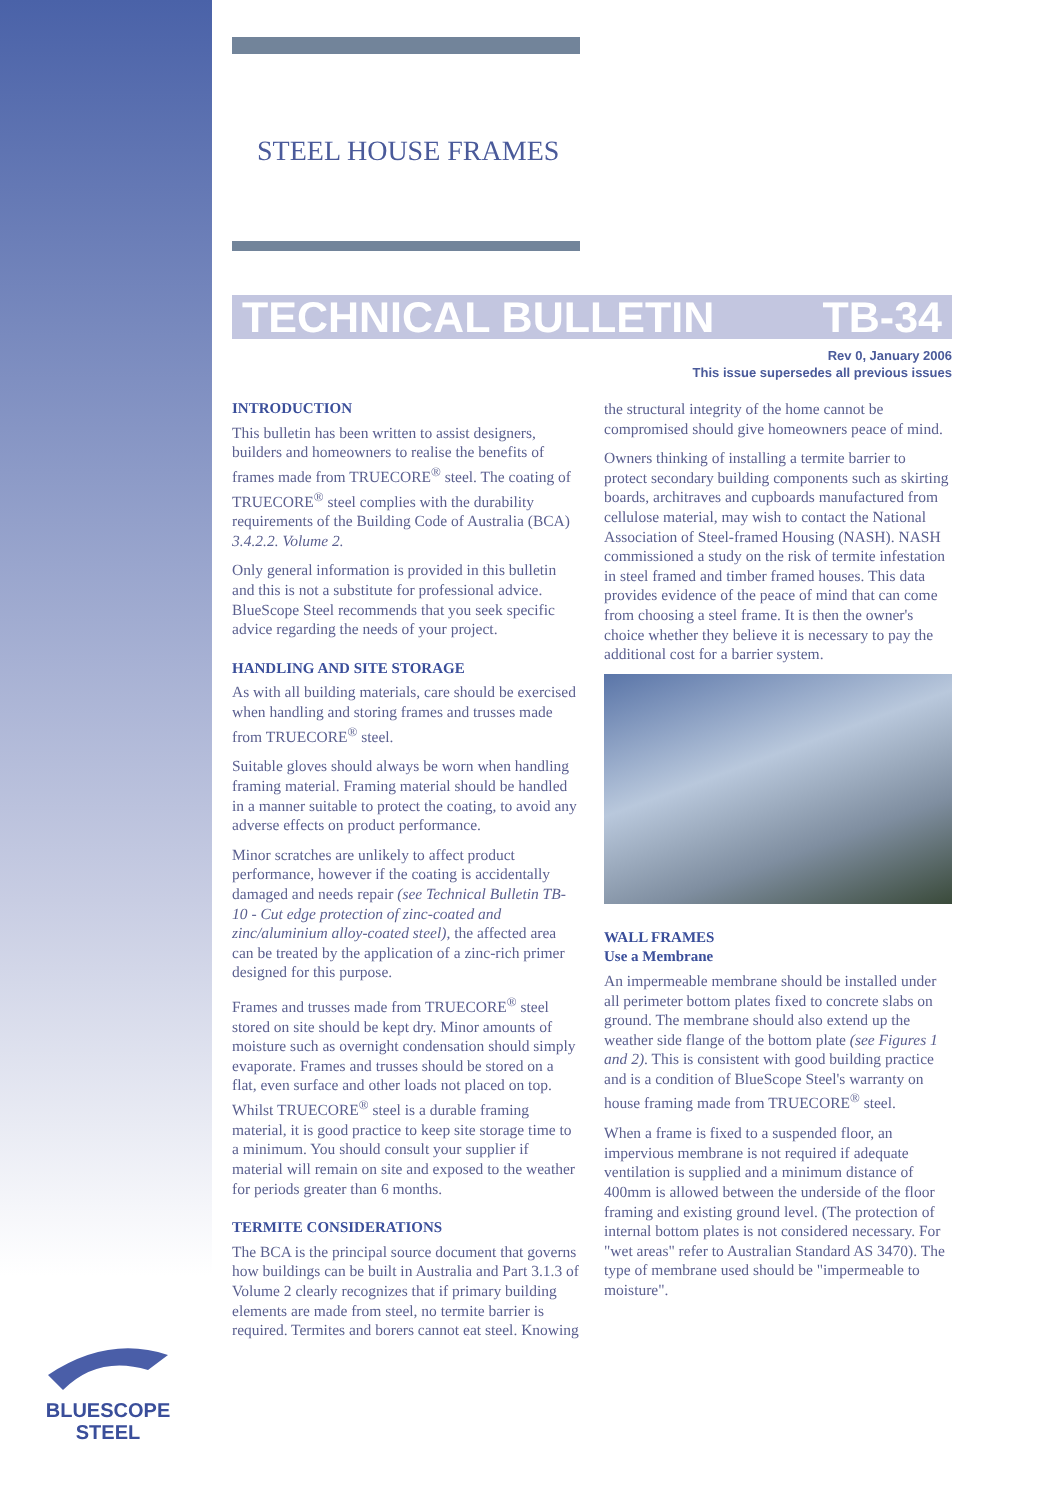STEEL HOUSE FRAMES
TECHNICAL BULLETIN TB-34
Rev 0, January 2006
This issue supersedes all previous issues
INTRODUCTION
This bulletin has been written to assist designers, builders and homeowners to realise the benefits of frames made from TRUECORE<sup>®</sup> steel. The coating of TRUECORE<sup>®</sup> steel complies with the durability requirements of the Building Code of Australia (BCA) 3.4.2.2. Volume 2.
Only general information is provided in this bulletin and this is not a substitute for professional advice. BlueScope Steel recommends that you seek specific advice regarding the needs of your project.
HANDLING AND SITE STORAGE
As with all building materials, care should be exercised when handling and storing frames and trusses made from TRUECORE<sup>®</sup> steel.
Suitable gloves should always be worn when handling framing material. Framing material should be handled in a manner suitable to protect the coating, to avoid any adverse effects on product performance.
Minor scratches are unlikely to affect product performance, however if the coating is accidentally damaged and needs repair (see Technical Bulletin TB-10 - Cut edge protection of zinc-coated and zinc/aluminium alloy-coated steel), the affected area can be treated by the application of a zinc-rich primer designed for this purpose.
Frames and trusses made from TRUECORE<sup>®</sup> steel stored on site should be kept dry. Minor amounts of moisture such as overnight condensation should simply evaporate. Frames and trusses should be stored on a flat, even surface and other loads not placed on top. Whilst TRUECORE<sup>®</sup> steel is a durable framing material, it is good practice to keep site storage time to a minimum. You should consult your supplier if material will remain on site and exposed to the weather for periods greater than 6 months.
TERMITE CONSIDERATIONS
The BCA is the principal source document that governs how buildings can be built in Australia and Part 3.1.3 of Volume 2 clearly recognizes that if primary building elements are made from steel, no termite barrier is required. Termites and borers cannot eat steel. Knowing
the structural integrity of the home cannot be compromised should give homeowners peace of mind.
Owners thinking of installing a termite barrier to protect secondary building components such as skirting boards, architraves and cupboards manufactured from cellulose material, may wish to contact the National Association of Steel-framed Housing (NASH). NASH commissioned a study on the risk of termite infestation in steel framed and timber framed houses. This data provides evidence of the peace of mind that can come from choosing a steel frame. It is then the owner's choice whether they believe it is necessary to pay the additional cost for a barrier system.
WALL FRAMES
Use a Membrane
An impermeable membrane should be installed under all perimeter bottom plates fixed to concrete slabs on ground. The membrane should also extend up the weather side flange of the bottom plate (see Figures 1 and 2). This is consistent with good building practice and is a condition of BlueScope Steel's warranty on house framing made from TRUECORE<sup>®</sup> steel.
When a frame is fixed to a suspended floor, an impervious membrane is not required if adequate ventilation is supplied and a minimum distance of 400mm is allowed between the underside of the floor framing and existing ground level. (The protection of internal bottom plates is not considered necessary. For "wet areas" refer to Australian Standard AS 3470). The type of membrane used should be "impermeable to moisture".
BLUESCOPE
STEEL